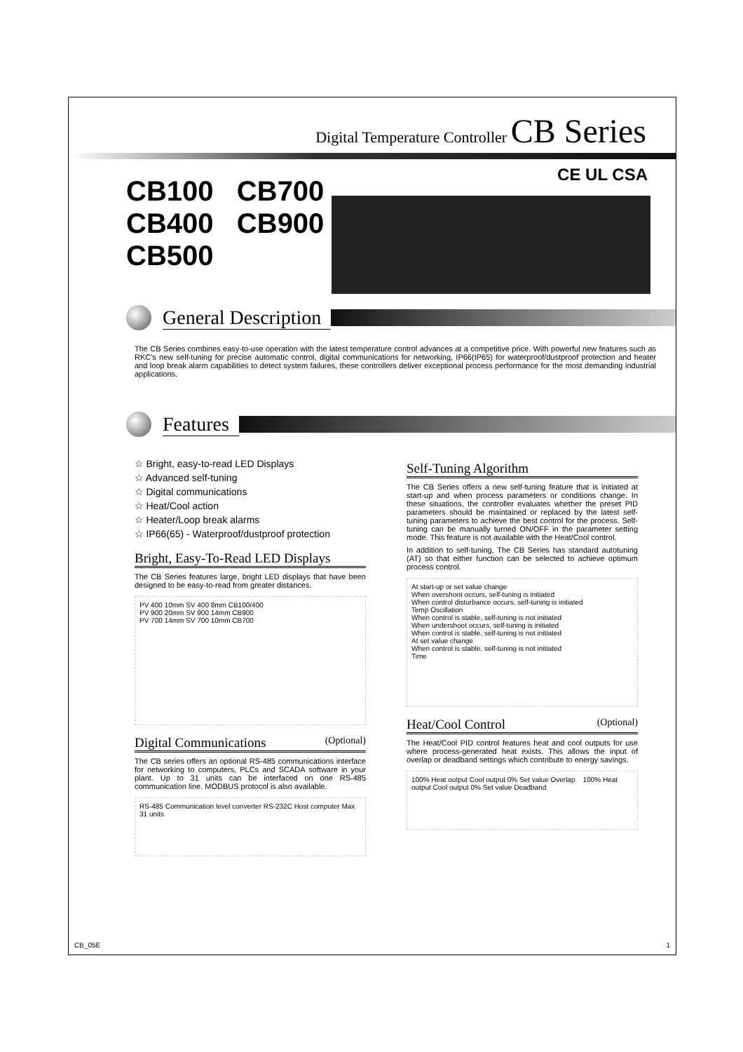Digital Temperature Controller CB Series
CE UL CSA
CB100 CB700
CB400 CB900
CB500
General Description
The CB Series combines easy-to-use operation with the latest temperature control advances at a competitive price. With powerful new features such as RKC's new self-tuning for precise automatic control, digital communications for networking, IP66(IP65) for waterproof/dustproof protection and heater and loop break alarm capabilities to detect system failures, these controllers deliver exceptional process performance for the most demanding industrial applications.
Features
☆ Bright, easy-to-read LED Displays
☆ Advanced self-tuning
☆ Digital communications
☆ Heat/Cool action
☆ Heater/Loop break alarms
☆ IP66(65) - Waterproof/dustproof protection
Bright, Easy-To-Read LED Displays
The CB Series features large, bright LED displays that have been designed to be easy-to-read from greater distances.
PV 400 10mm SV 400 8mm CB100/400
PV 900 20mm SV 900 14mm CB900
PV 700 14mm SV 700 10mm CB700
Digital Communications (Optional)
The CB series offers an optional RS-485 communications interface for networking to computers, PLCs and SCADA software in your plant. Up to 31 units can be interfaced on one RS-485 communication line. MODBUS protocol is also available.
RS-485 Communication level converter RS-232C Host computer Max 31 units
Self-Tuning Algorithm
The CB Series offers a new self-tuning feature that is initiated at start-up and when process parameters or conditions change. In these situations, the controller evaluates whether the preset PID parameters should be maintained or replaced by the latest self-tuning parameters to achieve the best control for the process. Self-tuning can be manually turned ON/OFF in the parameter setting mode. This feature is not available with the Heat/Cool control.
In addition to self-tuning, The CB Series has standard autotuning (AT) so that either function can be selected to achieve optimum process control.
At start-up or set value change
When overshoot occurs, self-tuning is initiated
When control disturbance occurs, self-tuning is initiated
Temp Oscillation
When control is stable, self-tuning is not initiated
When undershoot occurs, self-tuning is initiated
When control is stable, self-tuning is not initiated
At set value change
When control is stable, self-tuning is not initiated
Time
Heat/Cool Control (Optional)
The Heat/Cool PID control features heat and cool outputs for use where process-generated heat exists. This allows the input of overlap or deadband settings which contribute to energy savings.
100% Heat output Cool output 0% Set value Overlap 100% Heat output Cool output 0% Set value Deadband
CB_05E 1